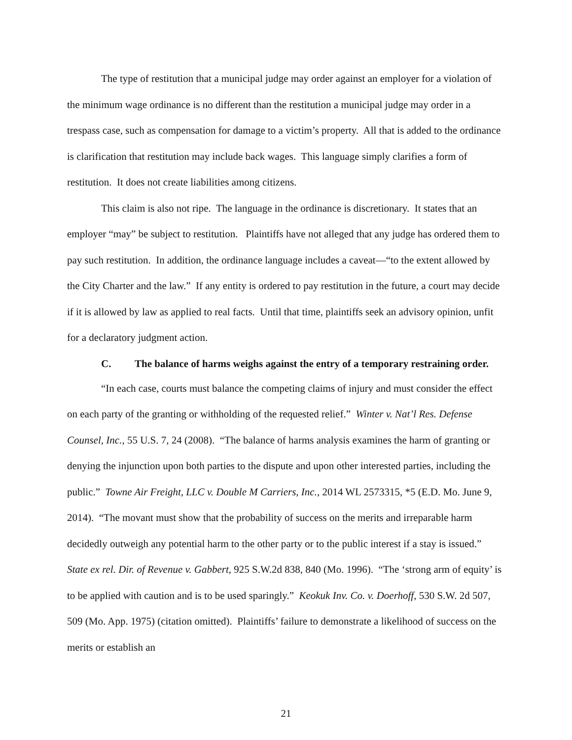The type of restitution that a municipal judge may order against an employer for a violation of the minimum wage ordinance is no different than the restitution a municipal judge may order in a trespass case, such as compensation for damage to a victim’s property. All that is added to the ordinance is clarification that restitution may include back wages. This language simply clarifies a form of restitution. It does not create liabilities among citizens.
This claim is also not ripe. The language in the ordinance is discretionary. It states that an employer “may” be subject to restitution. Plaintiffs have not alleged that any judge has ordered them to pay such restitution. In addition, the ordinance language includes a caveat—“to the extent allowed by the City Charter and the law.” If any entity is ordered to pay restitution in the future, a court may decide if it is allowed by law as applied to real facts. Until that time, plaintiffs seek an advisory opinion, unfit for a declaratory judgment action.
C. The balance of harms weighs against the entry of a temporary restraining order.
“In each case, courts must balance the competing claims of injury and must consider the effect on each party of the granting or withholding of the requested relief.” Winter v. Nat’l Res. Defense Counsel, Inc., 55 U.S. 7, 24 (2008). “The balance of harms analysis examines the harm of granting or denying the injunction upon both parties to the dispute and upon other interested parties, including the public.” Towne Air Freight, LLC v. Double M Carriers, Inc., 2014 WL 2573315, *5 (E.D. Mo. June 9, 2014). “The movant must show that the probability of success on the merits and irreparable harm decidedly outweigh any potential harm to the other party or to the public interest if a stay is issued.” State ex rel. Dir. of Revenue v. Gabbert, 925 S.W.2d 838, 840 (Mo. 1996). “The ‘strong arm of equity’ is to be applied with caution and is to be used sparingly.” Keokuk Inv. Co. v. Doerhoff, 530 S.W. 2d 507, 509 (Mo. App. 1975) (citation omitted). Plaintiffs’ failure to demonstrate a likelihood of success on the merits or establish an
21